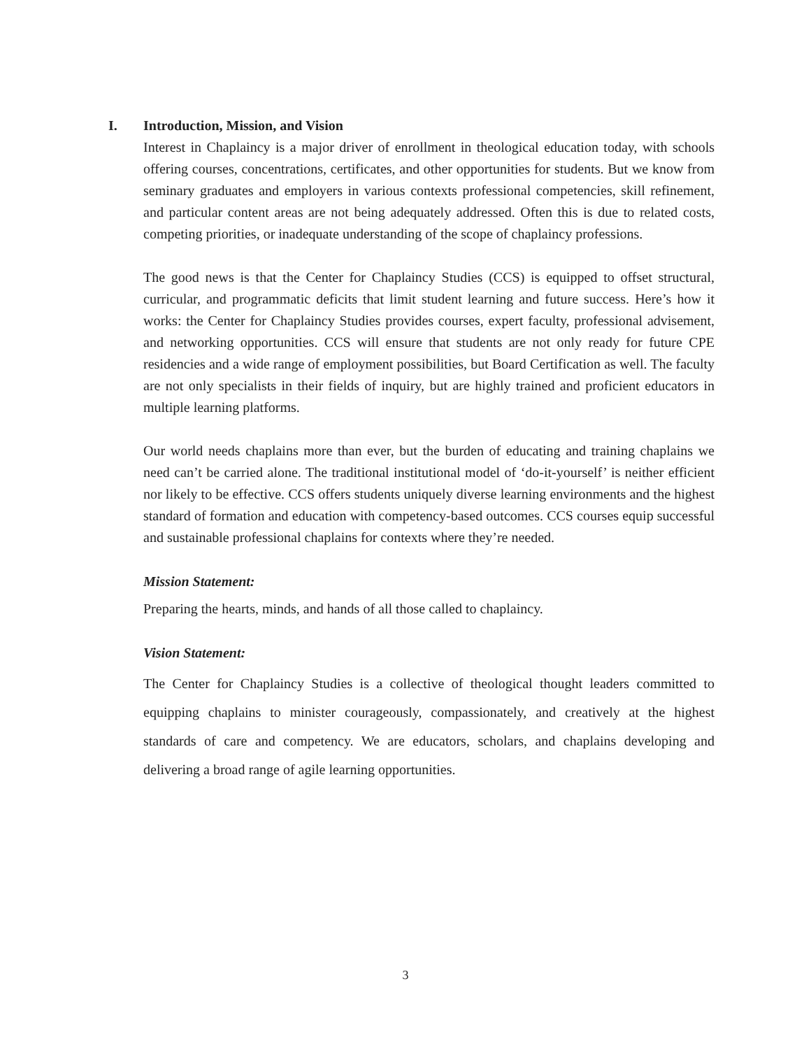I. Introduction, Mission, and Vision
Interest in Chaplaincy is a major driver of enrollment in theological education today, with schools offering courses, concentrations, certificates, and other opportunities for students. But we know from seminary graduates and employers in various contexts professional competencies, skill refinement, and particular content areas are not being adequately addressed. Often this is due to related costs, competing priorities, or inadequate understanding of the scope of chaplaincy professions.
The good news is that the Center for Chaplaincy Studies (CCS) is equipped to offset structural, curricular, and programmatic deficits that limit student learning and future success. Here’s how it works: the Center for Chaplaincy Studies provides courses, expert faculty, professional advisement, and networking opportunities. CCS will ensure that students are not only ready for future CPE residencies and a wide range of employment possibilities, but Board Certification as well. The faculty are not only specialists in their fields of inquiry, but are highly trained and proficient educators in multiple learning platforms.
Our world needs chaplains more than ever, but the burden of educating and training chaplains we need can’t be carried alone. The traditional institutional model of ‘do-it-yourself’ is neither efficient nor likely to be effective. CCS offers students uniquely diverse learning environments and the highest standard of formation and education with competency-based outcomes. CCS courses equip successful and sustainable professional chaplains for contexts where they’re needed.
Mission Statement:
Preparing the hearts, minds, and hands of all those called to chaplaincy.
Vision Statement:
The Center for Chaplaincy Studies is a collective of theological thought leaders committed to equipping chaplains to minister courageously, compassionately, and creatively at the highest standards of care and competency. We are educators, scholars, and chaplains developing and delivering a broad range of agile learning opportunities.
3